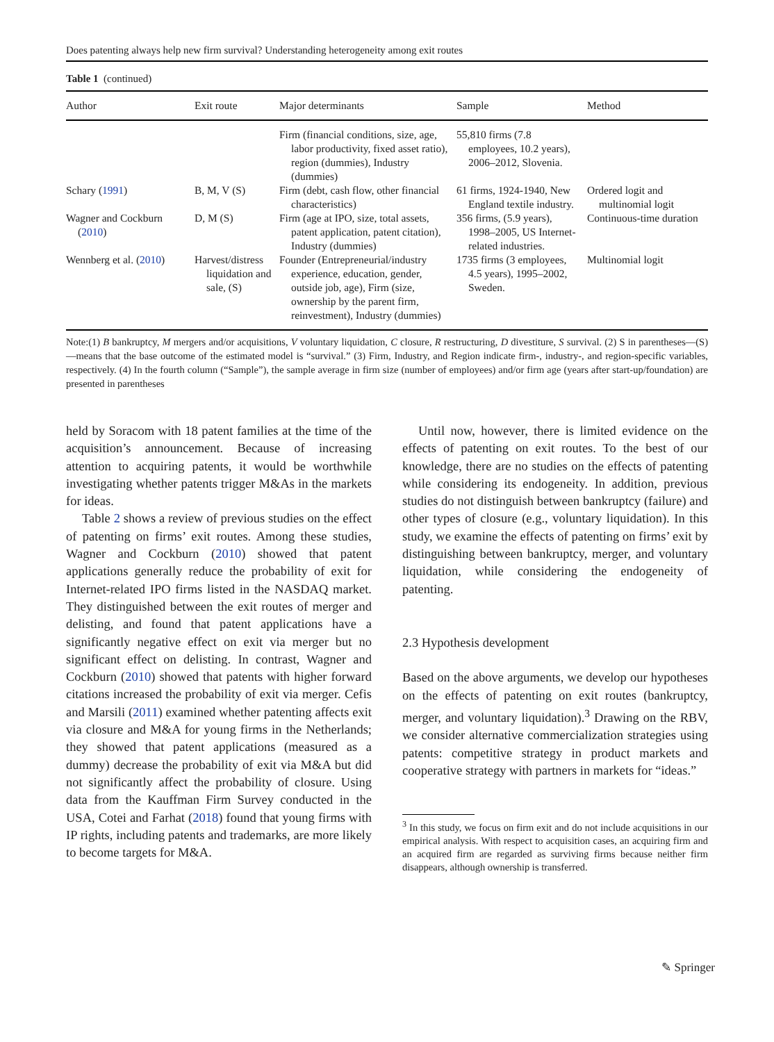Does patenting always help new firm survival? Understanding heterogeneity among exit routes
Table 1 (continued)
| Author | Exit route | Major determinants | Sample | Method |
| --- | --- | --- | --- | --- |
| | | Firm (financial conditions, size, age, labor productivity, fixed asset ratio), region (dummies), Industry (dummies) | 55,810 firms (7.8 employees, 10.2 years), 2006–2012, Slovenia. | |
| Schary ( 1991 ) | B, M, V (S) | Firm (debt, cash flow, other financial characteristics) | 61 firms, 1924-1940, New England textile industry. | Ordered logit and multinomial logit |
| Wagner and Cockburn ( 2010 ) | D, M (S) | Firm (age at IPO, size, total assets, patent application, patent citation), Industry (dummies) | 356 firms, (5.9 years), 1998–2005, US Internet-related industries. | Continuous-time duration |
| Wennberg et al. ( 2010 ) | Harvest/distress liquidation and sale, (S) | Founder (Entrepreneurial/industry experience, education, gender, outside job, age), Firm (size, ownership by the parent firm, reinvestment), Industry (dummies) | 1735 firms (3 employees, 4.5 years), 1995–2002, Sweden. | Multinomial logit |
Note:(1) B bankruptcy, M mergers and/or acquisitions, V voluntary liquidation, C closure, R restructuring, D divestiture, S survival. (2) S in parentheses—(S)—means that the base outcome of the estimated model is “survival.” (3) Firm, Industry, and Region indicate firm-, industry-, and region-specific variables, respectively. (4) In the fourth column (“Sample”), the sample average in firm size (number of employees) and/or firm age (years after start-up/foundation) are presented in parentheses
held by Soracom with 18 patent families at the time of the acquisition’s announcement. Because of increasing attention to acquiring patents, it would be worthwhile investigating whether patents trigger M&As in the markets for ideas.
Table 2 shows a review of previous studies on the effect of patenting on firms’ exit routes. Among these studies, Wagner and Cockburn (2010) showed that patent applications generally reduce the probability of exit for Internet-related IPO firms listed in the NASDAQ market. They distinguished between the exit routes of merger and delisting, and found that patent applications have a significantly negative effect on exit via merger but no significant effect on delisting. In contrast, Wagner and Cockburn (2010) showed that patents with higher forward citations increased the probability of exit via merger. Cefis and Marsili (2011) examined whether patenting affects exit via closure and M&A for young firms in the Netherlands; they showed that patent applications (measured as a dummy) decrease the probability of exit via M&A but did not significantly affect the probability of closure. Using data from the Kauffman Firm Survey conducted in the USA, Cotei and Farhat (2018) found that young firms with IP rights, including patents and trademarks, are more likely to become targets for M&A.
Until now, however, there is limited evidence on the effects of patenting on exit routes. To the best of our knowledge, there are no studies on the effects of patenting while considering its endogeneity. In addition, previous studies do not distinguish between bankruptcy (failure) and other types of closure (e.g., voluntary liquidation). In this study, we examine the effects of patenting on firms’ exit by distinguishing between bankruptcy, merger, and voluntary liquidation, while considering the endogeneity of patenting.
2.3 Hypothesis development
Based on the above arguments, we develop our hypotheses on the effects of patenting on exit routes (bankruptcy, merger, and voluntary liquidation).<sup>3</sup> Drawing on the RBV, we consider alternative commercialization strategies using patents: competitive strategy in product markets and cooperative strategy with partners in markets for “ideas.”
<sup>3</sup> In this study, we focus on firm exit and do not include acquisitions in our empirical analysis. With respect to acquisition cases, an acquiring firm and an acquired firm are regarded as surviving firms because neither firm disappears, although ownership is transferred.
✎ Springer